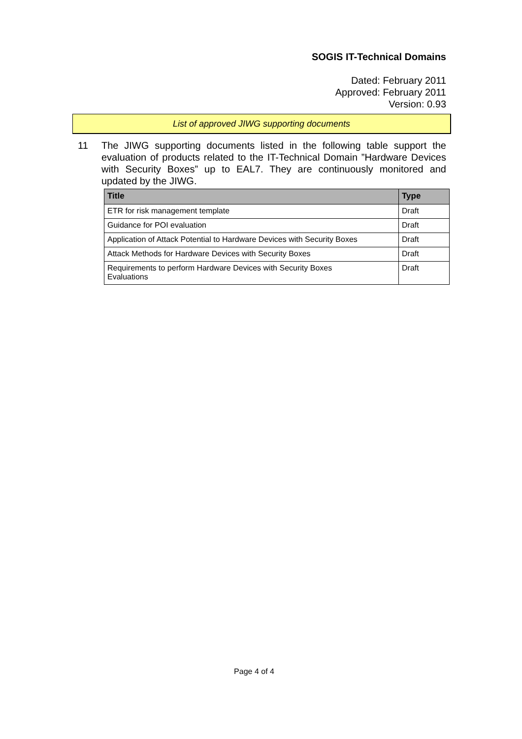SOGIS IT-Technical Domains
Dated: February 2011
Approved: February 2011
Version: 0.93
List of approved JIWG supporting documents
11 The JIWG supporting documents listed in the following table support the evaluation of products related to the IT-Technical Domain ”Hardware Devices with Security Boxes” up to EAL7. They are continuously monitored and updated by the JIWG.
| Title | Type |
| --- | --- |
| ETR for risk management template | Draft |
| Guidance for POI evaluation | Draft |
| Application of Attack Potential to Hardware Devices with Security Boxes | Draft |
| Attack Methods for Hardware Devices with Security Boxes | Draft |
| Requirements to perform Hardware Devices with Security Boxes Evaluations | Draft |
Page 4 of 4